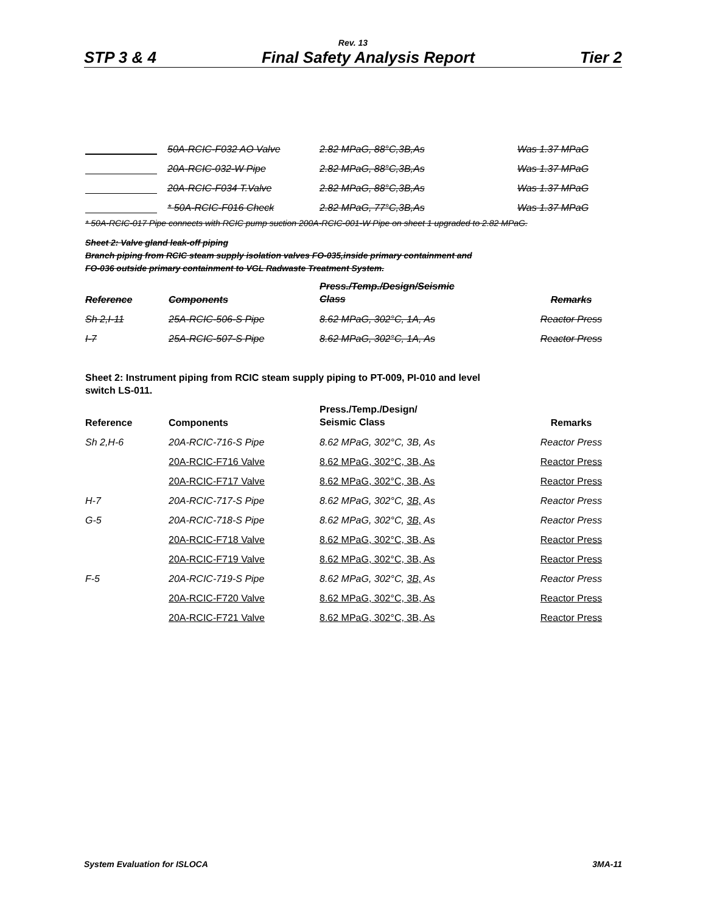Rev. 13
STP 3 & 4 Final Safety Analysis Report Tier 2
| | 50A-RCIC-F032 AO Valve | 2.82 MPaG, 88°C,3B,As | Was 1.37 MPaG |
| | 20A-RCIC-032-W Pipe | 2.82 MPaG, 88°C,3B,As | Was 1.37 MPaG |
| | 20A-RCIC-F034 T.Valve | 2.82 MPaG, 88°C,3B,As | Was 1.37 MPaG |
| | * 50A-RCIC-F016 Check | 2.82 MPaG, 77°C,3B,As | Was 1.37 MPaG |
* 50A-RCIC-017 Pipe connects with RCIC pump suction 200A-RCIC-001-W Pipe on sheet 1 upgraded to 2.82 MPaG.
Sheet 2: Valve gland leak-off piping
Branch piping from RCIC steam supply isolation valves FO-035,inside primary containment and
FO-036 outside primary containment to VGL Radwaste Treatment System.
| Reference | Components | Press./Temp./Design/Seismic Class | Remarks |
| Sh 2,I-11 | 25A-RCIC-506-S Pipe | 8.62 MPaG, 302°C, 1A, As | Reactor Press |
| I-7 | 25A-RCIC-507-S Pipe | 8.62 MPaG, 302°C, 1A, As | Reactor Press |
Sheet 2: Instrument piping from RCIC steam supply piping to PT-009, PI-010 and level
switch LS-011.
| Reference | Components | Press./Temp./Design/ Seismic Class | Remarks |
| Sh 2,H-6 | 20A-RCIC-716-S Pipe | 8.62 MPaG, 302°C, 3B, As | Reactor Press |
| | 20A-RCIC-F716 Valve | 8.62 MPaG, 302°C, 3B, As | Reactor Press |
| | 20A-RCIC-F717 Valve | 8.62 MPaG, 302°C, 3B, As | Reactor Press |
| H-7 | 20A-RCIC-717-S Pipe | 8.62 MPaG, 302°C, 3B, As | Reactor Press |
| G-5 | 20A-RCIC-718-S Pipe | 8.62 MPaG, 302°C, 3B, As | Reactor Press |
| | 20A-RCIC-F718 Valve | 8.62 MPaG, 302°C, 3B, As | Reactor Press |
| | 20A-RCIC-F719 Valve | 8.62 MPaG, 302°C, 3B, As | Reactor Press |
| F-5 | 20A-RCIC-719-S Pipe | 8.62 MPaG, 302°C, 3B, As | Reactor Press |
| | 20A-RCIC-F720 Valve | 8.62 MPaG, 302°C, 3B, As | Reactor Press |
| | 20A-RCIC-F721 Valve | 8.62 MPaG, 302°C, 3B, As | Reactor Press |
System Evaluation for ISLOCA 3MA-11